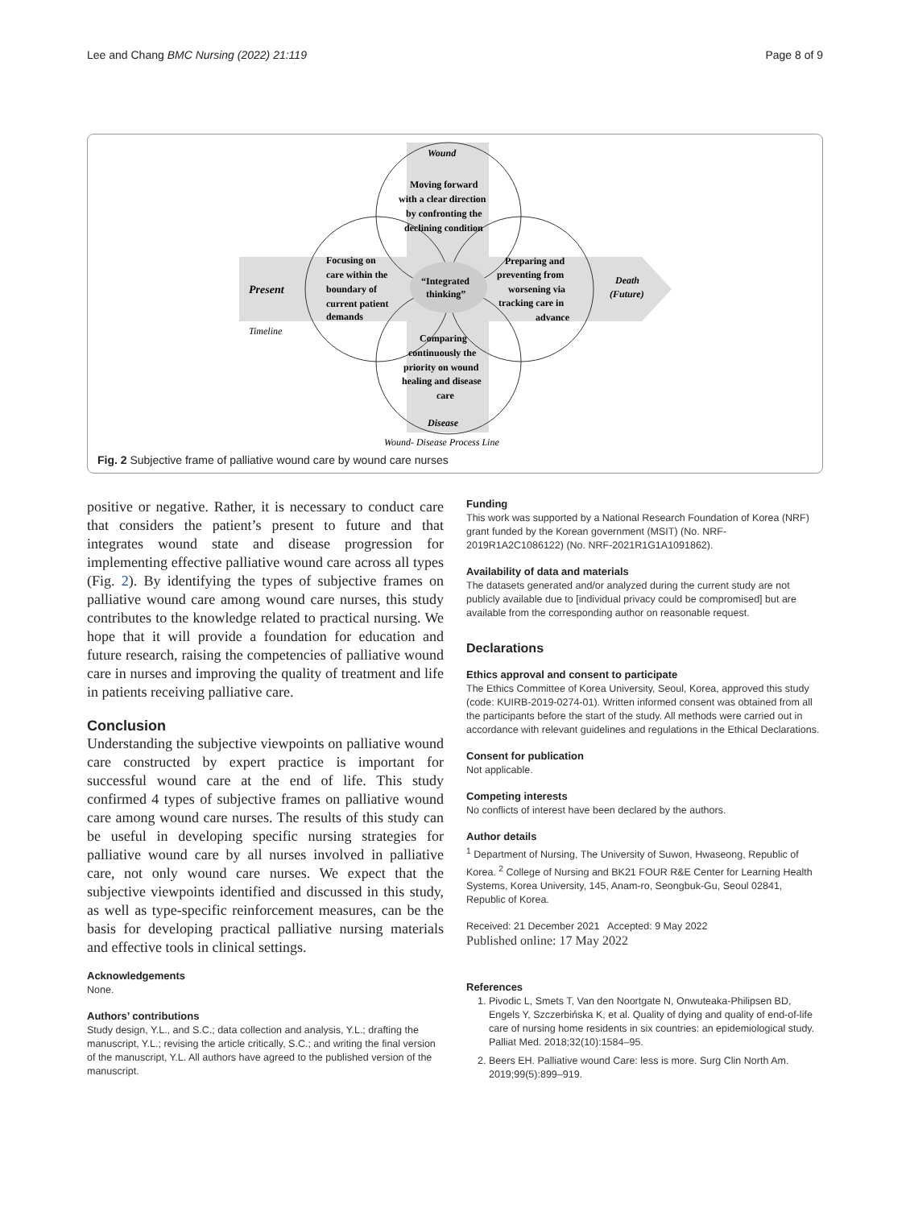Lee and Chang BMC Nursing (2022) 21:119 Page 8 of 9
Wound
Present
Death
(Future)
Disease
Timeline
Wound- Disease Process Line
Moving forward
with a clear direction
by confronting the
declining condition
Focusing on
care within the
boundary of
current patient
demands
“Integrated
thinking”
Preparing and
preventing from
worsening via
tracking care in
advance
Comparing
continuously the
priority on wound
healing and disease
care
Fig. 2 Subjective frame of palliative wound care by wound care nurses
positive or negative. Rather, it is necessary to conduct care that considers the patient’s present to future and that integrates wound state and disease progression for implementing effective palliative wound care across all types (Fig. 2). By identifying the types of subjective frames on palliative wound care among wound care nurses, this study contributes to the knowledge related to practical nursing. We hope that it will provide a foundation for education and future research, raising the competencies of palliative wound care in nurses and improving the quality of treatment and life in patients receiving palliative care.
Conclusion
Understanding the subjective viewpoints on palliative wound care constructed by expert practice is important for successful wound care at the end of life. This study confirmed 4 types of subjective frames on palliative wound care among wound care nurses. The results of this study can be useful in developing specific nursing strategies for palliative wound care by all nurses involved in palliative care, not only wound care nurses. We expect that the subjective viewpoints identified and discussed in this study, as well as type-specific reinforcement measures, can be the basis for developing practical palliative nursing materials and effective tools in clinical settings.
Acknowledgements
None.
Authors’ contributions
Study design, Y.L., and S.C.; data collection and analysis, Y.L.; drafting the manuscript, Y.L.; revising the article critically, S.C.; and writing the final version of the manuscript, Y.L. All authors have agreed to the published version of the manuscript.
Funding
This work was supported by a National Research Foundation of Korea (NRF) grant funded by the Korean government (MSIT) (No. NRF-2019R1A2C1086122) (No. NRF-2021R1G1A1091862).
Availability of data and materials
The datasets generated and/or analyzed during the current study are not publicly available due to [individual privacy could be compromised] but are available from the corresponding author on reasonable request.
Declarations
Ethics approval and consent to participate
The Ethics Committee of Korea University, Seoul, Korea, approved this study (code: KUIRB-2019-0274-01). Written informed consent was obtained from all the participants before the start of the study. All methods were carried out in accordance with relevant guidelines and regulations in the Ethical Declarations.
Consent for publication
Not applicable.
Competing interests
No conflicts of interest have been declared by the authors.
Author details
<sup>1</sup> Department of Nursing, The University of Suwon, Hwaseong, Republic of Korea. <sup>2</sup> College of Nursing and BK21 FOUR R&E Center for Learning Health Systems, Korea University, 145, Anam-ro, Seongbuk-Gu, Seoul 02841, Republic of Korea.
Received: 21 December 2021 Accepted: 9 May 2022
Published online: 17 May 2022
References
1. Pivodic L, Smets T, Van den Noortgate N, Onwuteaka-Philipsen BD, Engels Y, Szczerbińska K, et al. Quality of dying and quality of end-of-life care of nursing home residents in six countries: an epidemiological study. Palliat Med. 2018;32(10):1584–95.
2. Beers EH. Palliative wound Care: less is more. Surg Clin North Am. 2019;99(5):899–919.